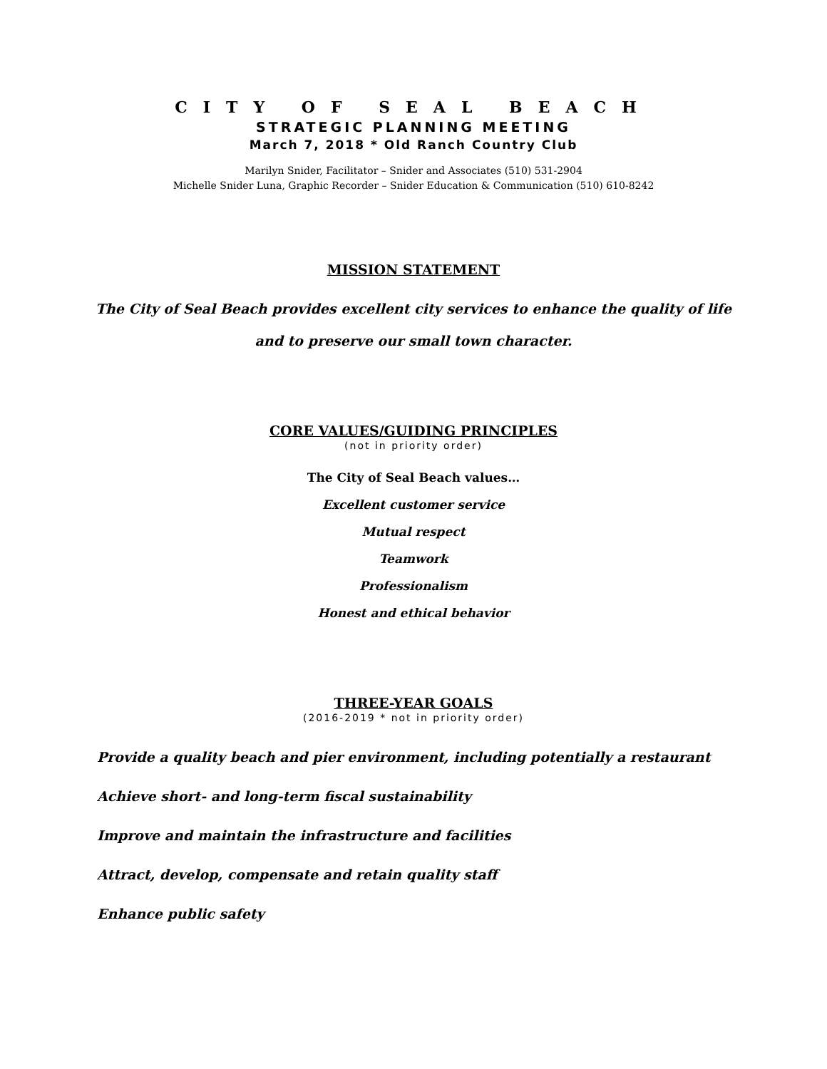CITY OF SEAL BEACH
STRATEGIC PLANNING MEETING
March 7, 2018 * Old Ranch Country Club
Marilyn Snider, Facilitator – Snider and Associates (510) 531-2904
Michelle Snider Luna, Graphic Recorder – Snider Education & Communication (510) 610-8242
MISSION STATEMENT
The City of Seal Beach provides excellent city services to enhance the quality of life
and to preserve our small town character.
CORE VALUES/GUIDING PRINCIPLES
(not in priority order)
The City of Seal Beach values…
Excellent customer service
Mutual respect
Teamwork
Professionalism
Honest and ethical behavior
THREE-YEAR GOALS
(2016-2019 * not in priority order)
Provide a quality beach and pier environment, including potentially a restaurant
Achieve short- and long-term fiscal sustainability
Improve and maintain the infrastructure and facilities
Attract, develop, compensate and retain quality staff
Enhance public safety